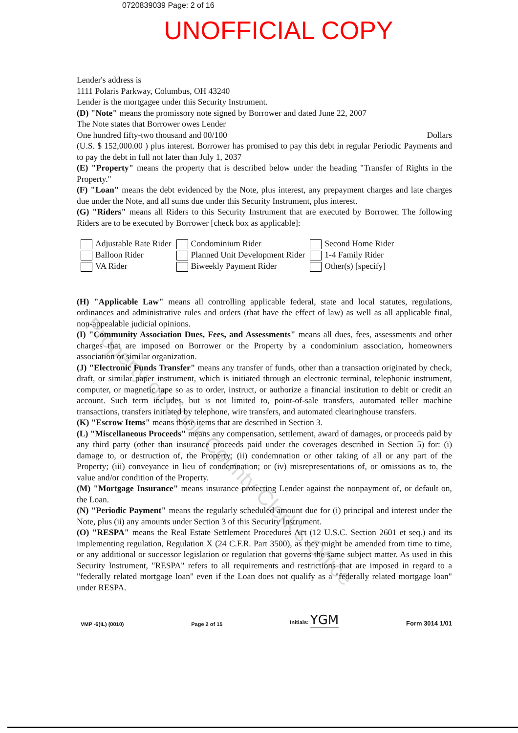0720839039 Page: 2 of 16
UNOFFICIAL COPY
Lender's address is
1111 Polaris Parkway, Columbus, OH 43240
Lender is the mortgagee under this Security Instrument.
(D) "Note" means the promissory note signed by Borrower and dated June 22, 2007
The Note states that Borrower owes Lender
One hundred fifty-two thousand and 00/100 Dollars
(U.S. $ 152,000.00 ) plus interest. Borrower has promised to pay this debt in regular Periodic Payments and to pay the debt in full not later than July 1, 2037
(E) "Property" means the property that is described below under the heading "Transfer of Rights in the Property."
(F) "Loan" means the debt evidenced by the Note, plus interest, any prepayment charges and late charges due under the Note, and all sums due under this Security Instrument, plus interest.
(G) "Riders" means all Riders to this Security Instrument that are executed by Borrower. The following Riders are to be executed by Borrower [check box as applicable]:
Adjustable Rate Rider
Balloon Rider
VA Rider
Condominium Rider
Planned Unit Development Rider
Biweekly Payment Rider
Second Home Rider
1-4 Family Rider
Other(s) [specify]
(H) "Applicable Law" means all controlling applicable federal, state and local statutes, regulations, ordinances and administrative rules and orders (that have the effect of law) as well as all applicable final, non-appealable judicial opinions.
(I) "Community Association Dues, Fees, and Assessments" means all dues, fees, assessments and other charges that are imposed on Borrower or the Property by a condominium association, homeowners association or similar organization.
(J) "Electronic Funds Transfer" means any transfer of funds, other than a transaction originated by check, draft, or similar paper instrument, which is initiated through an electronic terminal, telephonic instrument, computer, or magnetic tape so as to order, instruct, or authorize a financial institution to debit or credit an account. Such term includes, but is not limited to, point-of-sale transfers, automated teller machine transactions, transfers initiated by telephone, wire transfers, and automated clearinghouse transfers.
(K) "Escrow Items" means those items that are described in Section 3.
(L) "Miscellaneous Proceeds" means any compensation, settlement, award of damages, or proceeds paid by any third party (other than insurance proceeds paid under the coverages described in Section 5) for: (i) damage to, or destruction of, the Property; (ii) condemnation or other taking of all or any part of the Property; (iii) conveyance in lieu of condemnation; or (iv) misrepresentations of, or omissions as to, the value and/or condition of the Property.
(M) "Mortgage Insurance" means insurance protecting Lender against the nonpayment of, or default on, the Loan.
(N) "Periodic Payment" means the regularly scheduled amount due for (i) principal and interest under the Note, plus (ii) any amounts under Section 3 of this Security Instrument.
(O) "RESPA" means the Real Estate Settlement Procedures Act (12 U.S.C. Section 2601 et seq.) and its implementing regulation, Regulation X (24 C.F.R. Part 3500), as they might be amended from time to time, or any additional or successor legislation or regulation that governs the same subject matter. As used in this Security Instrument, "RESPA" refers to all requirements and restrictions that are imposed in regard to a "federally related mortgage loan" even if the Loan does not qualify as a "federally related mortgage loan" under RESPA.
VMP -6(IL) (0010) Page 2 of 15 Initials: YGM Form 3014 1/01
Property of Cook County Clerk's Office